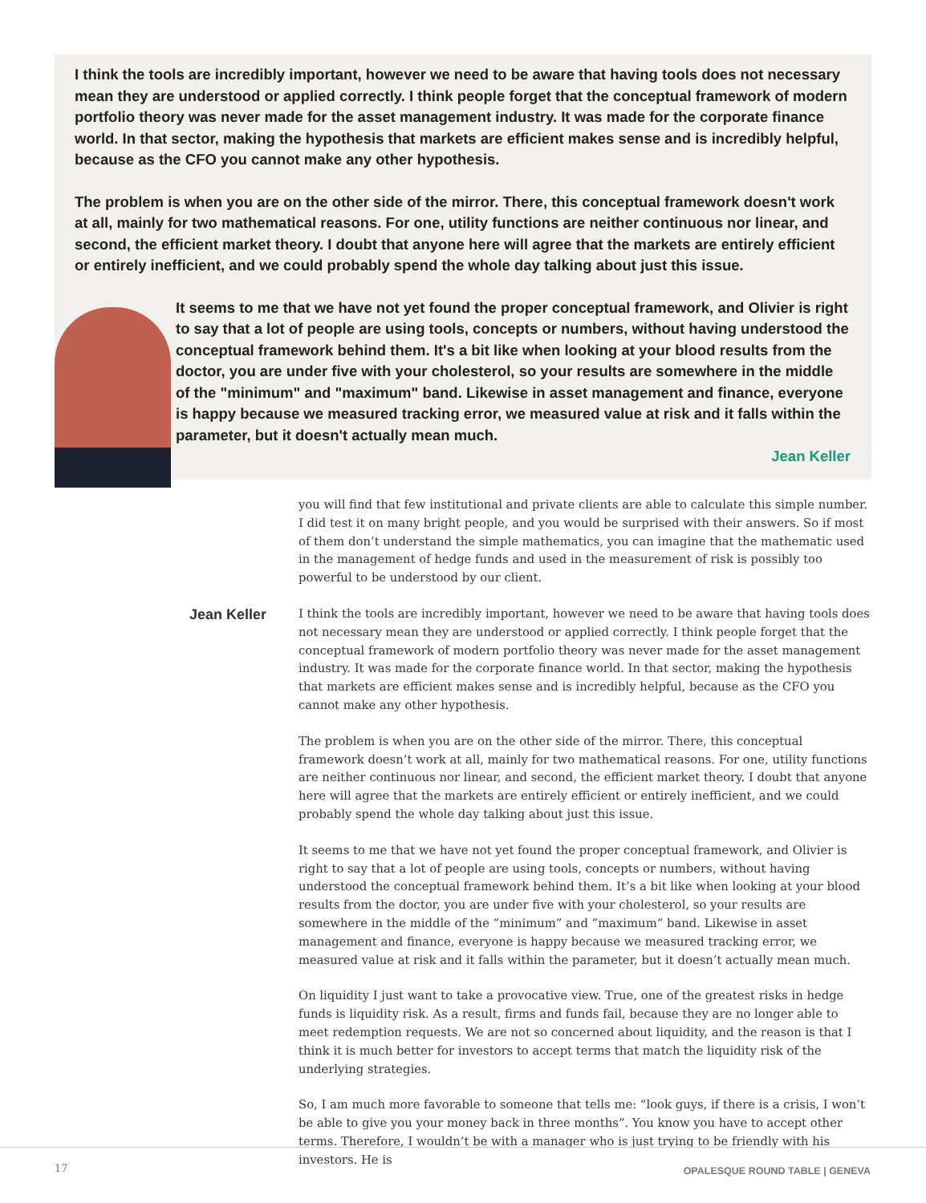I think the tools are incredibly important, however we need to be aware that having tools does not necessary mean they are understood or applied correctly. I think people forget that the conceptual framework of modern portfolio theory was never made for the asset management industry. It was made for the corporate finance world. In that sector, making the hypothesis that markets are efficient makes sense and is incredibly helpful, because as the CFO you cannot make any other hypothesis.
The problem is when you are on the other side of the mirror. There, this conceptual framework doesn't work at all, mainly for two mathematical reasons. For one, utility functions are neither continuous nor linear, and second, the efficient market theory. I doubt that anyone here will agree that the markets are entirely efficient or entirely inefficient, and we could probably spend the whole day talking about just this issue.
It seems to me that we have not yet found the proper conceptual framework, and Olivier is right to say that a lot of people are using tools, concepts or numbers, without having understood the conceptual framework behind them. It's a bit like when looking at your blood results from the doctor, you are under five with your cholesterol, so your results are somewhere in the middle of the "minimum" and "maximum" band. Likewise in asset management and finance, everyone is happy because we measured tracking error, we measured value at risk and it falls within the parameter, but it doesn't actually mean much.
Jean Keller
you will find that few institutional and private clients are able to calculate this simple number. I did test it on many bright people, and you would be surprised with their answers. So if most of them don’t understand the simple mathematics, you can imagine that the mathematic used in the management of hedge funds and used in the measurement of risk is possibly too powerful to be understood by our client.
Jean Keller
I think the tools are incredibly important, however we need to be aware that having tools does not necessary mean they are understood or applied correctly. I think people forget that the conceptual framework of modern portfolio theory was never made for the asset management industry. It was made for the corporate finance world. In that sector, making the hypothesis that markets are efficient makes sense and is incredibly helpful, because as the CFO you cannot make any other hypothesis.
The problem is when you are on the other side of the mirror. There, this conceptual framework doesn’t work at all, mainly for two mathematical reasons. For one, utility functions are neither continuous nor linear, and second, the efficient market theory. I doubt that anyone here will agree that the markets are entirely efficient or entirely inefficient, and we could probably spend the whole day talking about just this issue.
It seems to me that we have not yet found the proper conceptual framework, and Olivier is right to say that a lot of people are using tools, concepts or numbers, without having understood the conceptual framework behind them. It’s a bit like when looking at your blood results from the doctor, you are under five with your cholesterol, so your results are somewhere in the middle of the ”minimum” and ”maximum” band. Likewise in asset management and finance, everyone is happy because we measured tracking error, we measured value at risk and it falls within the parameter, but it doesn’t actually mean much.
On liquidity I just want to take a provocative view. True, one of the greatest risks in hedge funds is liquidity risk. As a result, firms and funds fail, because they are no longer able to meet redemption requests. We are not so concerned about liquidity, and the reason is that I think it is much better for investors to accept terms that match the liquidity risk of the underlying strategies.
So, I am much more favorable to someone that tells me: “look guys, if there is a crisis, I won’t be able to give you your money back in three months”. You know you have to accept other terms. Therefore, I wouldn’t be with a manager who is just trying to be friendly with his investors. He is
17 OPALESQUE ROUND TABLE | GENEVA